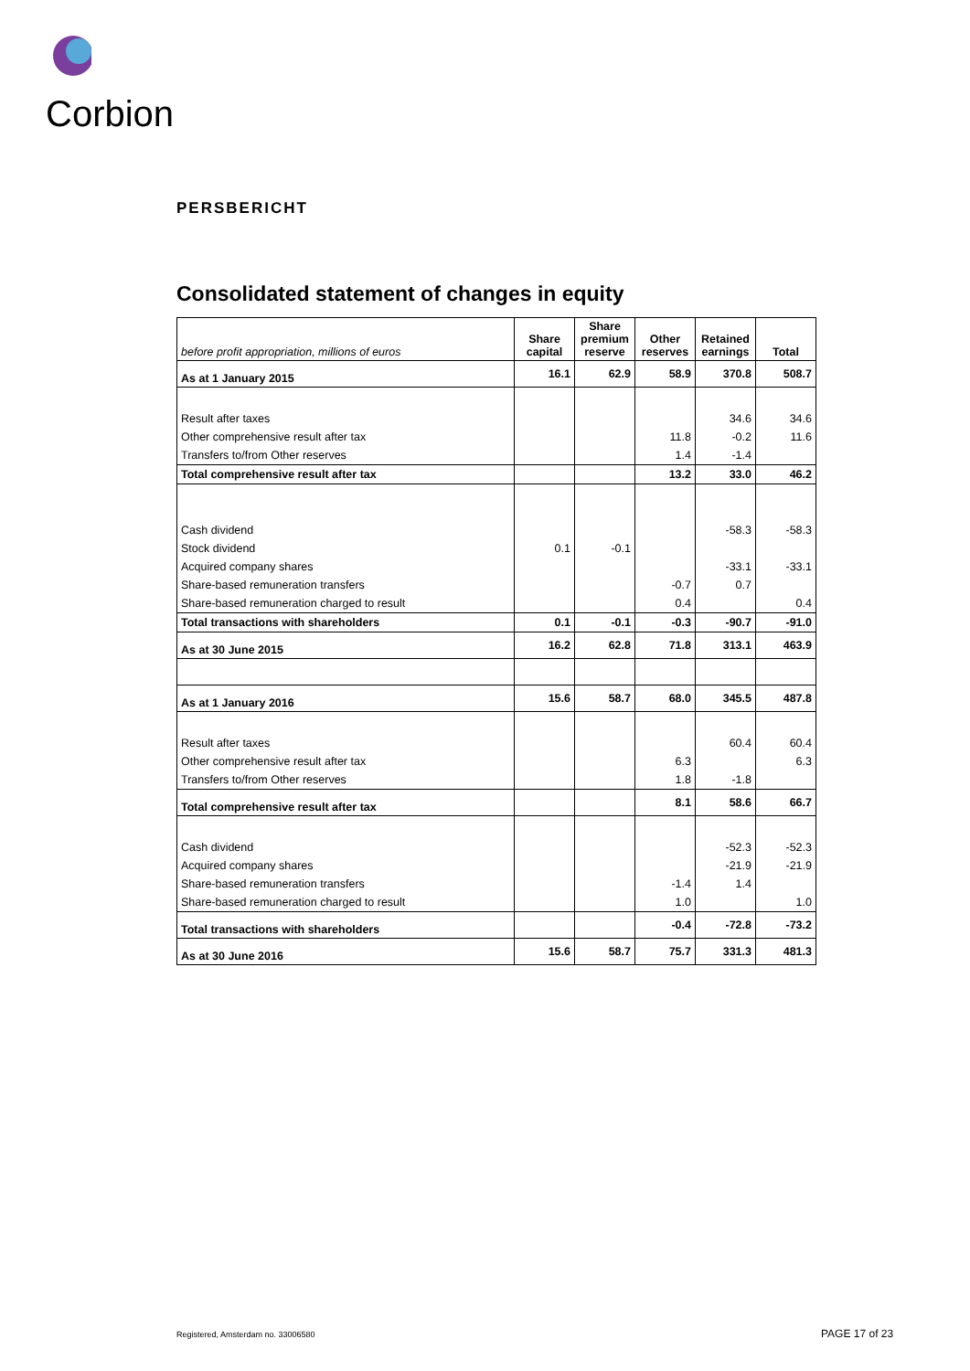Corbion
PERSBERICHT
Consolidated statement of changes in equity
| before profit appropriation, millions of euros | Share capital | Share premium reserve | Other reserves | Retained earnings | Total |
| --- | --- | --- | --- | --- | --- |
| As at 1 January 2015 | 16.1 | 62.9 | 58.9 | 370.8 | 508.7 |
| Result after taxes | | | | 34.6 | 34.6 |
| Other comprehensive result after tax | | | 11.8 | -0.2 | 11.6 |
| Transfers to/from Other reserves | | | 1.4 | -1.4 | |
| Total comprehensive result after tax | | | 13.2 | 33.0 | 46.2 |
| Cash dividend | | | | -58.3 | -58.3 |
| Stock dividend | 0.1 | -0.1 | | | |
| Acquired company shares | | | | -33.1 | -33.1 |
| Share-based remuneration transfers | | | -0.7 | 0.7 | |
| Share-based remuneration charged to result | | | 0.4 | | 0.4 |
| Total transactions with shareholders | 0.1 | -0.1 | -0.3 | -90.7 | -91.0 |
| As at 30 June 2015 | 16.2 | 62.8 | 71.8 | 313.1 | 463.9 |
| As at 1 January 2016 | 15.6 | 58.7 | 68.0 | 345.5 | 487.8 |
| Result after taxes | | | | 60.4 | 60.4 |
| Other comprehensive result after tax | | | 6.3 | | 6.3 |
| Transfers to/from Other reserves | | | 1.8 | -1.8 | |
| Total comprehensive result after tax | | | 8.1 | 58.6 | 66.7 |
| Cash dividend | | | | -52.3 | -52.3 |
| Acquired company shares | | | | -21.9 | -21.9 |
| Share-based remuneration transfers | | | -1.4 | 1.4 | |
| Share-based remuneration charged to result | | | 1.0 | | 1.0 |
| Total transactions with shareholders | | | -0.4 | -72.8 | -73.2 |
| As at 30 June 2016 | 15.6 | 58.7 | 75.7 | 331.3 | 481.3 |
Registered, Amsterdam no. 33006580
PAGE 17 of 23